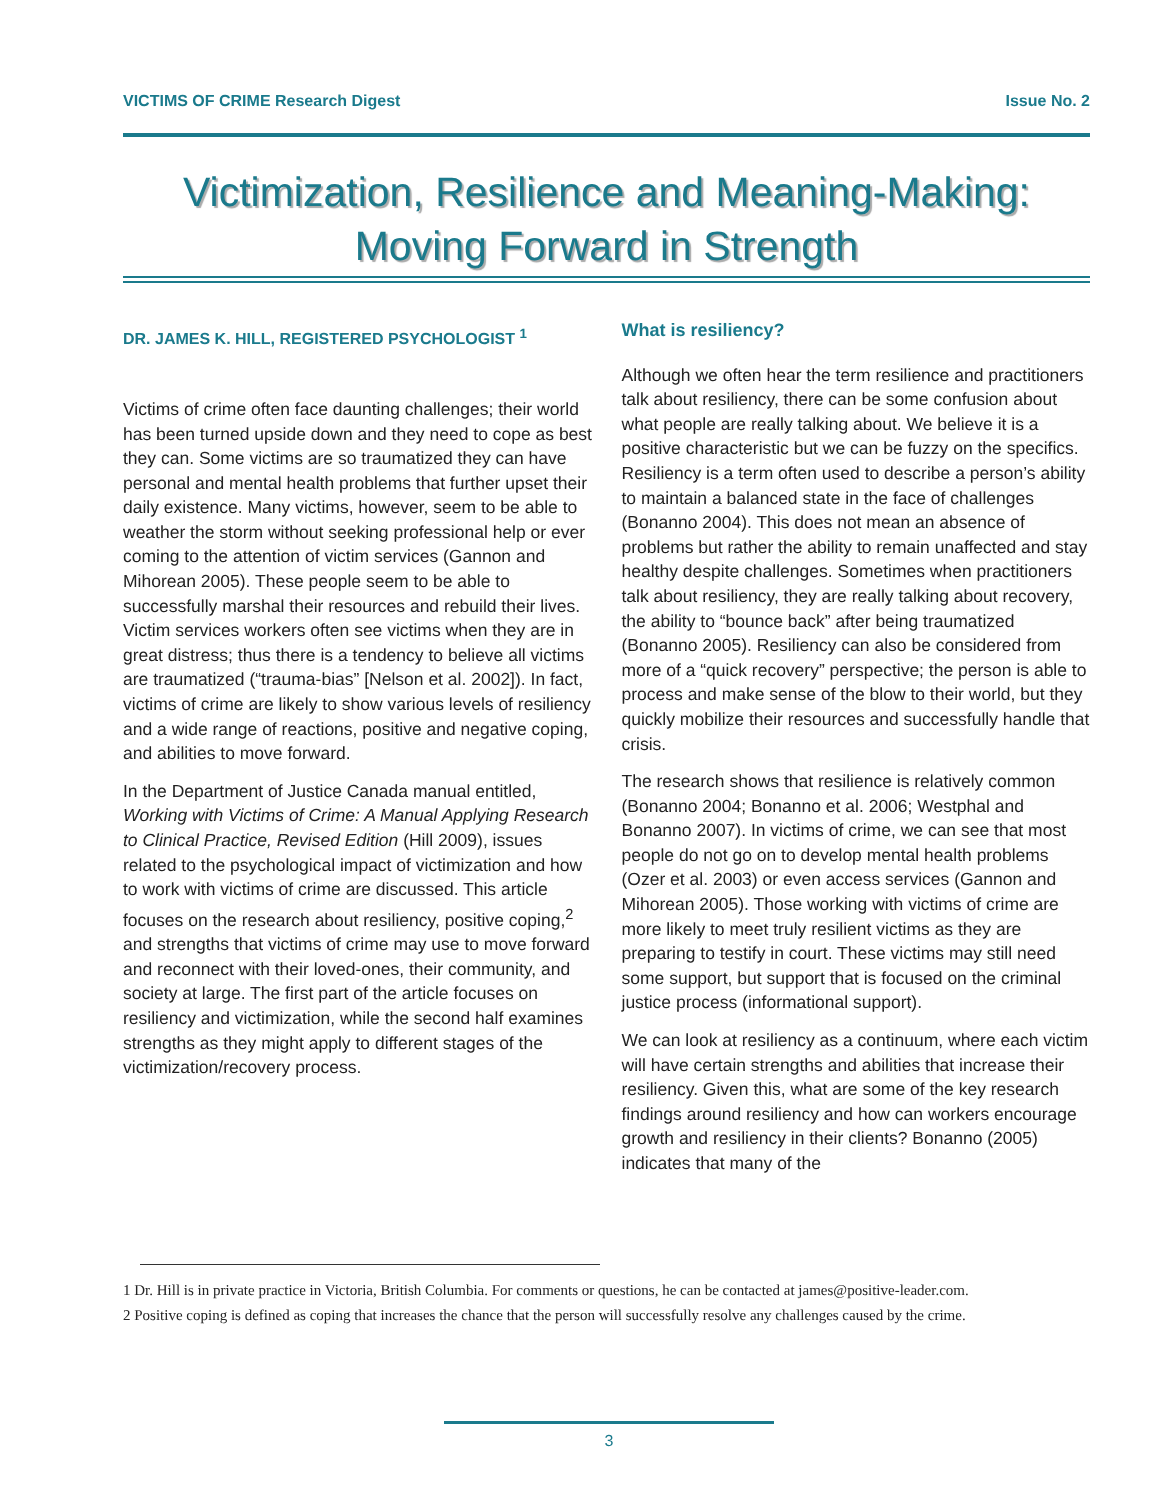VICTIMS OF CRIME Research Digest Issue No. 2
Victimization, Resilience and Meaning-Making: Moving Forward in Strength
DR. JAMES K. HILL, REGISTERED PSYCHOLOGIST <sup>1</sup>
Victims of crime often face daunting challenges; their world has been turned upside down and they need to cope as best they can. Some victims are so traumatized they can have personal and mental health problems that further upset their daily existence. Many victims, however, seem to be able to weather the storm without seeking professional help or ever coming to the attention of victim services (Gannon and Mihorean 2005). These people seem to be able to successfully marshal their resources and rebuild their lives. Victim services workers often see victims when they are in great distress; thus there is a tendency to believe all victims are traumatized (“trauma-bias” [Nelson et al. 2002]). In fact, victims of crime are likely to show various levels of resiliency and a wide range of reactions, positive and negative coping, and abilities to move forward.
In the Department of Justice Canada manual entitled, Working with Victims of Crime: A Manual Applying Research to Clinical Practice, Revised Edition (Hill 2009), issues related to the psychological impact of victimization and how to work with victims of crime are discussed. This article focuses on the research about resiliency, positive coping,<sup>2</sup> and strengths that victims of crime may use to move forward and reconnect with their loved-ones, their community, and society at large. The first part of the article focuses on resiliency and victimization, while the second half examines strengths as they might apply to different stages of the victimization/recovery process.
What is resiliency?
Although we often hear the term resilience and practitioners talk about resiliency, there can be some confusion about what people are really talking about. We believe it is a positive characteristic but we can be fuzzy on the specifics. Resiliency is a term often used to describe a person’s ability to maintain a balanced state in the face of challenges (Bonanno 2004). This does not mean an absence of problems but rather the ability to remain unaffected and stay healthy despite challenges. Sometimes when practitioners talk about resiliency, they are really talking about recovery, the ability to “bounce back” after being traumatized (Bonanno 2005). Resiliency can also be considered from more of a “quick recovery” perspective; the person is able to process and make sense of the blow to their world, but they quickly mobilize their resources and successfully handle that crisis.
The research shows that resilience is relatively common (Bonanno 2004; Bonanno et al. 2006; Westphal and Bonanno 2007). In victims of crime, we can see that most people do not go on to develop mental health problems (Ozer et al. 2003) or even access services (Gannon and Mihorean 2005). Those working with victims of crime are more likely to meet truly resilient victims as they are preparing to testify in court. These victims may still need some support, but support that is focused on the criminal justice process (informational support).
We can look at resiliency as a continuum, where each victim will have certain strengths and abilities that increase their resiliency. Given this, what are some of the key research findings around resiliency and how can workers encourage growth and resiliency in their clients? Bonanno (2005) indicates that many of the
1 Dr. Hill is in private practice in Victoria, British Columbia. For comments or questions, he can be contacted at james@positive-leader.com.
2 Positive coping is defined as coping that increases the chance that the person will successfully resolve any challenges caused by the crime.
3